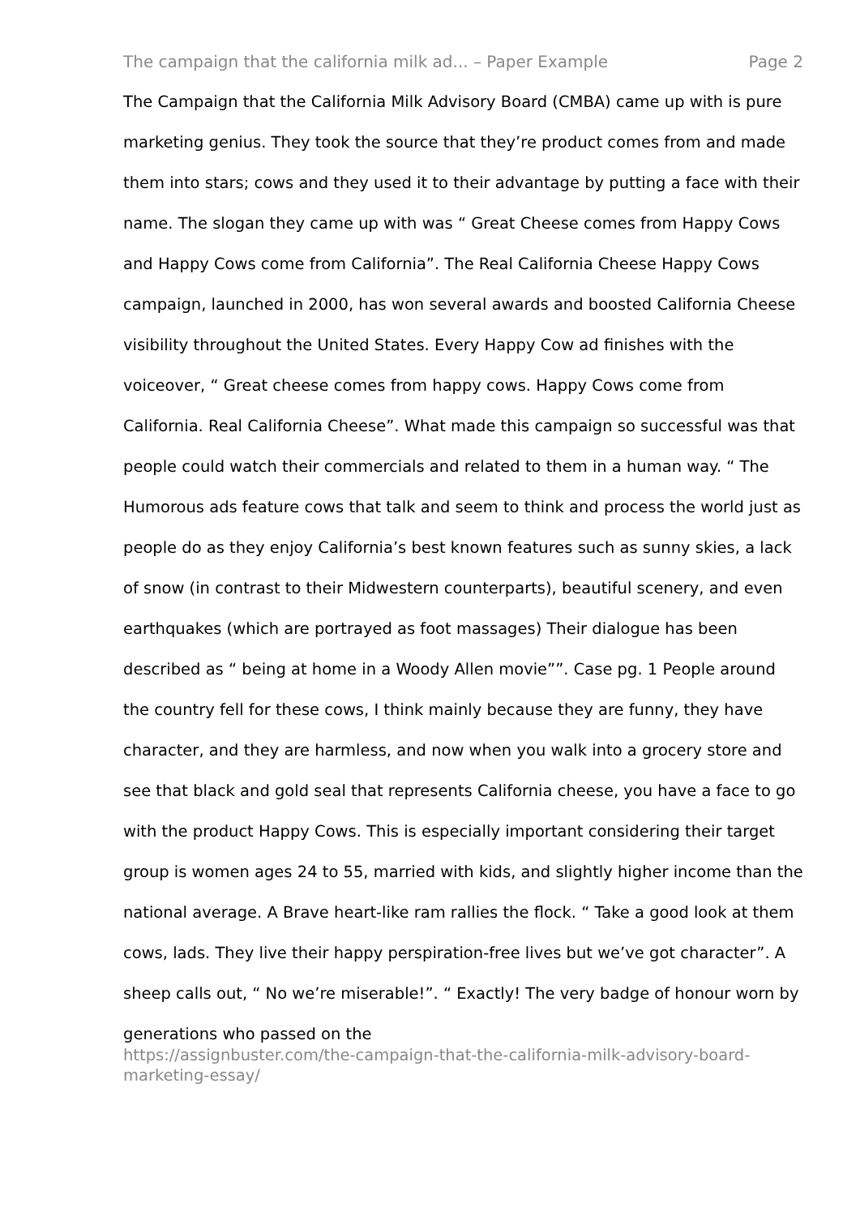The campaign that the california milk ad... – Paper Example Page 2
The Campaign that the California Milk Advisory Board (CMBA) came up with is pure marketing genius. They took the source that they’re product comes from and made them into stars; cows and they used it to their advantage by putting a face with their name. The slogan they came up with was “ Great Cheese comes from Happy Cows and Happy Cows come from California”. The Real California Cheese Happy Cows campaign, launched in 2000, has won several awards and boosted California Cheese visibility throughout the United States. Every Happy Cow ad finishes with the voiceover, “ Great cheese comes from happy cows. Happy Cows come from California. Real California Cheese”. What made this campaign so successful was that people could watch their commercials and related to them in a human way. “ The Humorous ads feature cows that talk and seem to think and process the world just as people do as they enjoy California’s best known features such as sunny skies, a lack of snow (in contrast to their Midwestern counterparts), beautiful scenery, and even earthquakes (which are portrayed as foot massages) Their dialogue has been described as “ being at home in a Woody Allen movie””. Case pg. 1 People around the country fell for these cows, I think mainly because they are funny, they have character, and they are harmless, and now when you walk into a grocery store and see that black and gold seal that represents California cheese, you have a face to go with the product Happy Cows. This is especially important considering their target group is women ages 24 to 55, married with kids, and slightly higher income than the national average. A Brave heart-like ram rallies the flock. “ Take a good look at them cows, lads. They live their happy perspiration-free lives but we’ve got character”. A sheep calls out, “ No we’re miserable!”. “ Exactly! The very badge of honour worn by generations who passed on the
https://assignbuster.com/the-campaign-that-the-california-milk-advisory-board-marketing-essay/